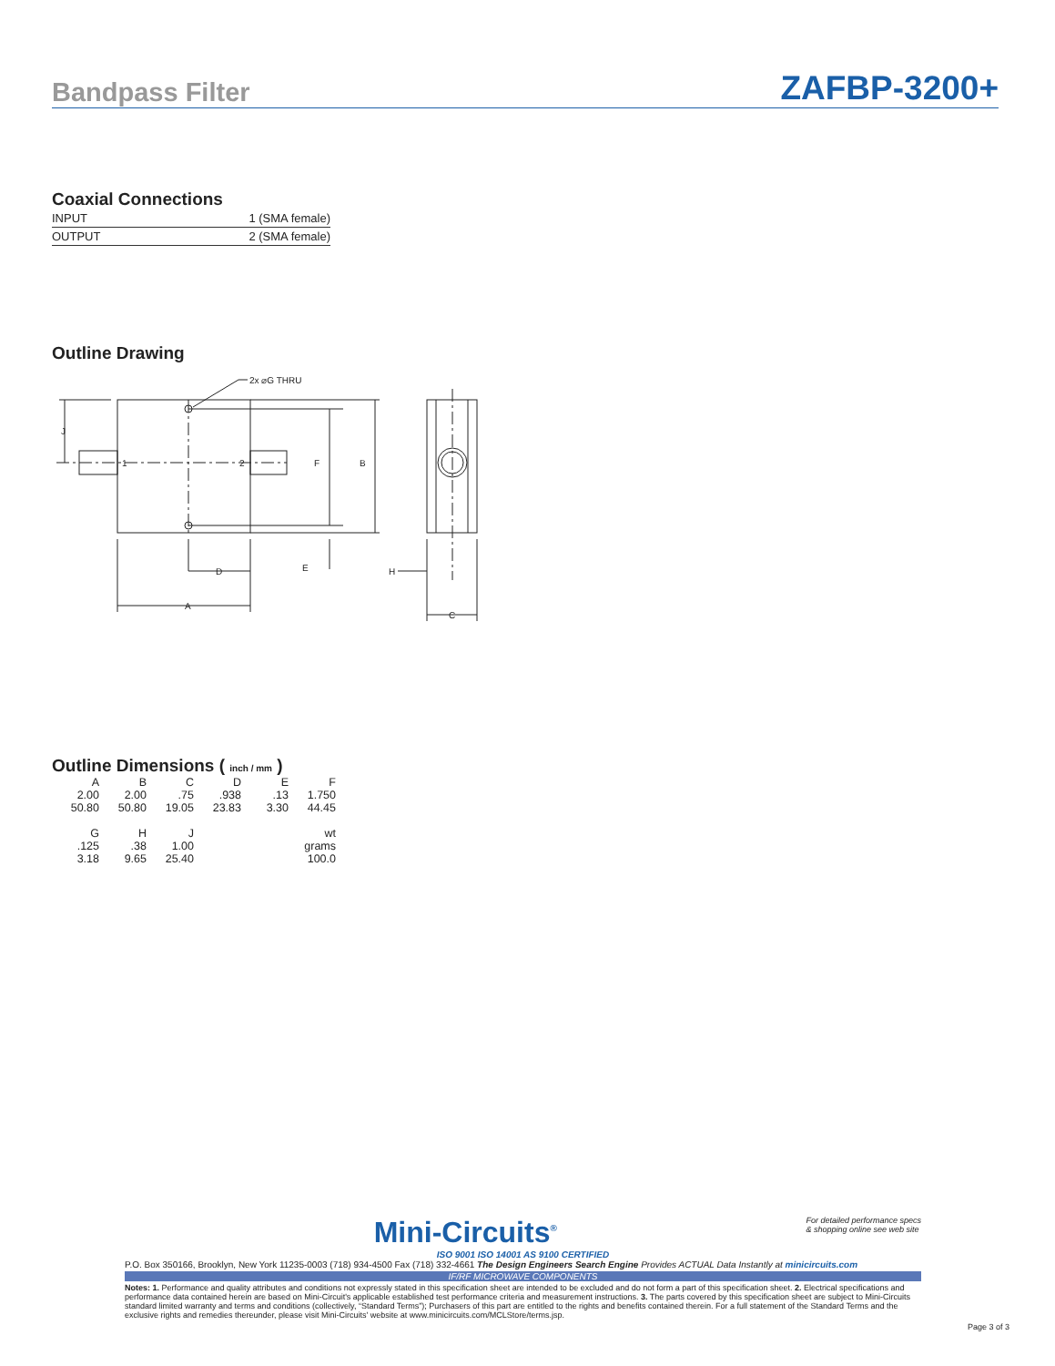Bandpass Filter ZAFBP-3200+
Coaxial Connections
| INPUT | 1 (SMA female) |
| OUTPUT | 2 (SMA female) |
Outline Drawing
2x ⌀G THRU
1
2
J
F
B
D
A
E
H
C
Outline Dimensions ( inch / mm )
| A | B | C | D | E | F |
| 2.00 | 2.00 | .75 | .938 | .13 | 1.750 |
| 50.80 | 50.80 | 19.05 | 23.83 | 3.30 | 44.45 |
| G | H | J | | | wt |
| .125 | .38 | 1.00 | | | grams |
| 3.18 | 9.65 | 25.40 | | | 100.0 |
For detailed performance specs
& shopping online see web site
Mini-Circuits<sup>®</sup>
ISO 9001 ISO 14001 AS 9100 CERTIFIED
P.O. Box 350166, Brooklyn, New York 11235-0003 (718) 934-4500 Fax (718) 332-4661 The Design Engineers Search Engine Provides ACTUAL Data Instantly at minicircuits.com
IF/RF MICROWAVE COMPONENTS
Notes: 1. Performance and quality attributes and conditions not expressly stated in this specification sheet are intended to be excluded and do not form a part of this specification sheet. 2. Electrical specifications and performance data contained herein are based on Mini-Circuit's applicable established test performance criteria and measurement instructions. 3. The parts covered by this specification sheet are subject to Mini-Circuits standard limited warranty and terms and conditions (collectively, “Standard Terms”); Purchasers of this part are entitled to the rights and benefits contained therein. For a full statement of the Standard Terms and the exclusive rights and remedies thereunder, please visit Mini-Circuits' website at www.minicircuits.com/MCLStore/terms.jsp.
Page 3 of 3